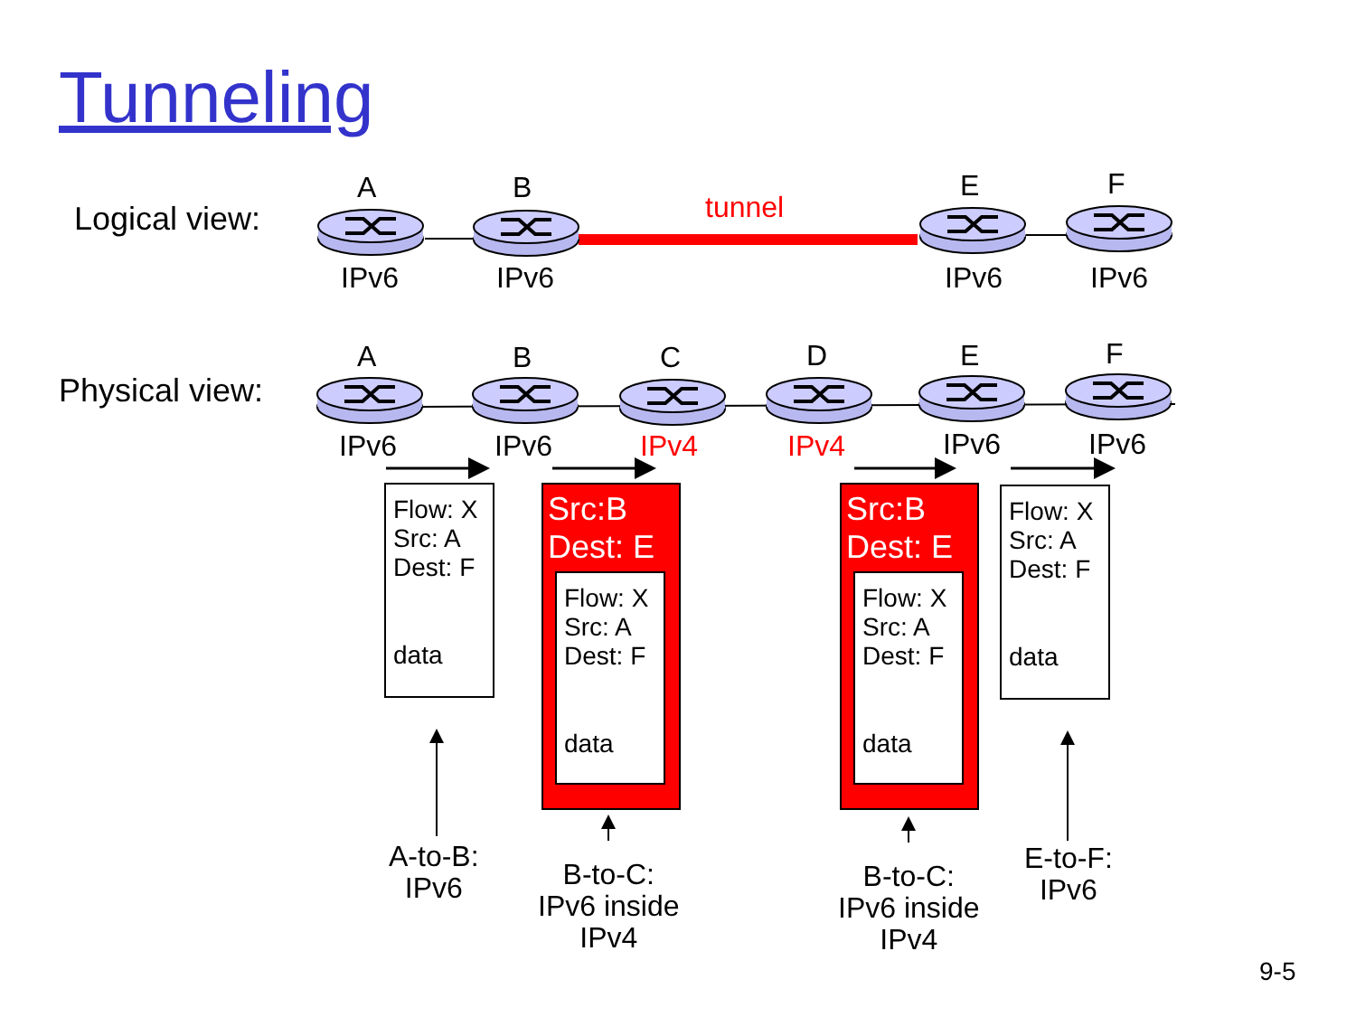Tunneling
Logical view:
Physical view:
tunnel
A B E F
IPv6 IPv6 IPv6 IPv6
A B C D E F
IPv6 IPv6 IPv4 IPv4 IPv6 IPv6
Flow: X
Src: A
Dest: F
data
Src:B
Dest: E
Flow: X
Src: A
Dest: F
data
Src:B
Dest: E
Flow: X
Src: A
Dest: F
data
Flow: X
Src: A
Dest: F
data
A-to-B:
IPv6
B-to-C:
IPv6 inside
IPv4
B-to-C:
IPv6 inside
IPv4
E-to-F:
IPv6
9-5